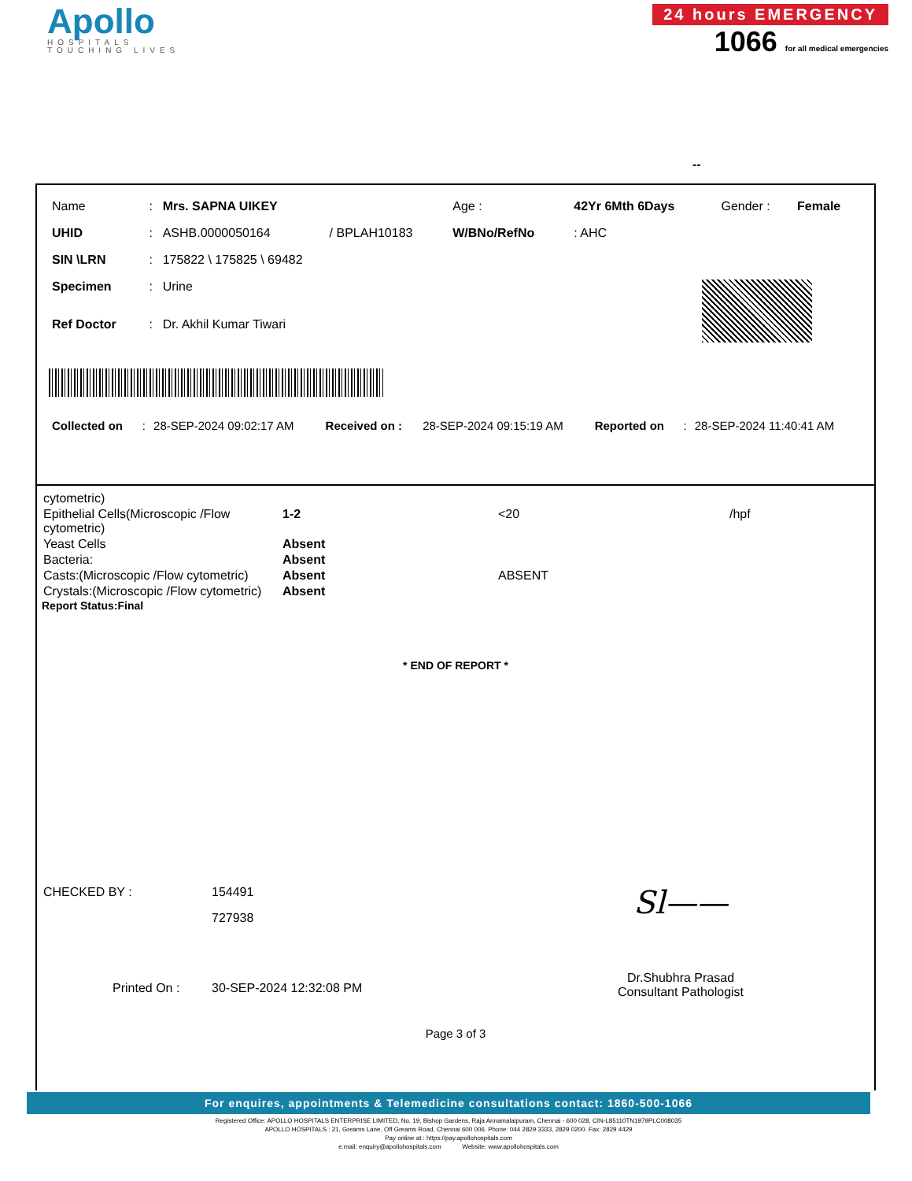Apollo
HOSPITALS
TOUCHING LIVES
24 hours EMERGENCY
1066 for all medical emergencies
--
| Name | : | Mrs. SAPNA UIKEY | | Age : | 42Yr 6Mth 6Days | Gender : | Female |
| UHID | : | ASHB.0000050164 | / BPLAH10183 | W/BNo/RefNo | : AHC | | |
| SIN \LRN | : | 175822 \ 175825 \ 69482 | | | | | |
| Specimen | : | Urine | | | | | |
| Ref Doctor | : | Dr. Akhil Kumar Tiwari | | | | | |
| Collected on | : | 28-SEP-2024 09:02:17 AM | Received on : | 28-SEP-2024 09:15:19 AM | Reported on | : | 28-SEP-2024 11:40:41 AM |
| cytometric) | | | |
| Epithelial Cells(Microscopic /Flow cytometric) | 1-2 | <20 | /hpf |
| Yeast Cells | Absent | | |
| Bacteria: | Absent | | |
| Casts:(Microscopic /Flow cytometric) | Absent | ABSENT | |
| Crystals:(Microscopic /Flow cytometric) | Absent | | |
Report Status:Final
* END OF REPORT *
| CHECKED BY : | 154491 |
| | 727938 |
| Printed On : | 30-SEP-2024 12:32:08 PM |
Sl——
Dr.Shubhra Prasad
Consultant Pathologist
Page 3 of 3
For enquires, appointments & Telemedicine consultations contact: 1860-500-1066
Registered Office: APOLLO HOSPITALS ENTERPRISE LIMITED, No. 19, Bishop Gardens, Raja Annamalaipuram, Chennai - 600 028, CIN-L85110TN1979PLC008035
APOLLO HOSPITALS : 21, Greams Lane, Off Greams Road, Chennai 600 006. Phone: 044 2829 3333, 2829 0200. Fax: 2829 4429
Pay online at : https://pay.apollohospitals.com
e.mail: enquiry@apollohospitals.com Website: www.apollohospitals.com